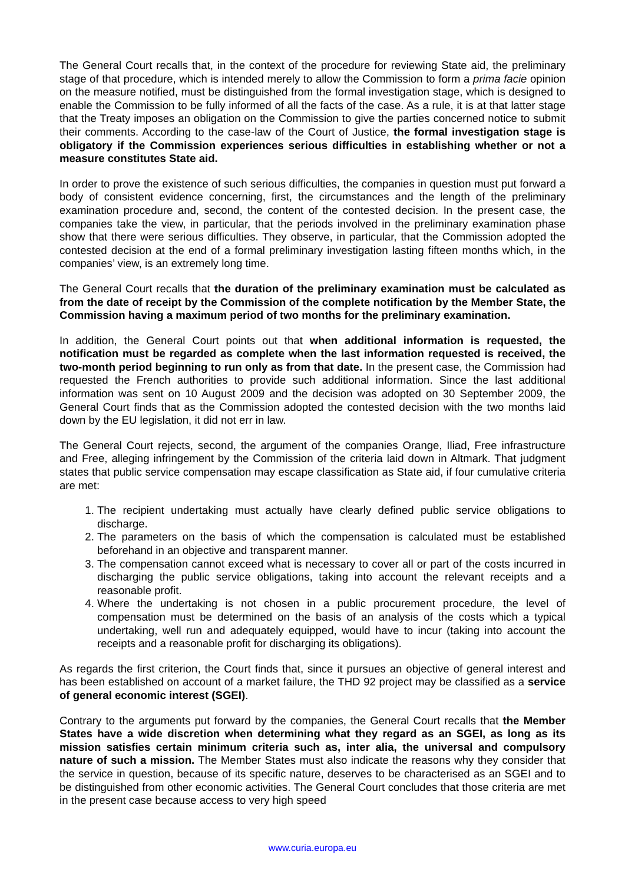The General Court recalls that, in the context of the procedure for reviewing State aid, the preliminary stage of that procedure, which is intended merely to allow the Commission to form a prima facie opinion on the measure notified, must be distinguished from the formal investigation stage, which is designed to enable the Commission to be fully informed of all the facts of the case. As a rule, it is at that latter stage that the Treaty imposes an obligation on the Commission to give the parties concerned notice to submit their comments. According to the case-law of the Court of Justice, the formal investigation stage is obligatory if the Commission experiences serious difficulties in establishing whether or not a measure constitutes State aid.
In order to prove the existence of such serious difficulties, the companies in question must put forward a body of consistent evidence concerning, first, the circumstances and the length of the preliminary examination procedure and, second, the content of the contested decision. In the present case, the companies take the view, in particular, that the periods involved in the preliminary examination phase show that there were serious difficulties. They observe, in particular, that the Commission adopted the contested decision at the end of a formal preliminary investigation lasting fifteen months which, in the companies’ view, is an extremely long time.
The General Court recalls that the duration of the preliminary examination must be calculated as from the date of receipt by the Commission of the complete notification by the Member State, the Commission having a maximum period of two months for the preliminary examination.
In addition, the General Court points out that when additional information is requested, the notification must be regarded as complete when the last information requested is received, the two-month period beginning to run only as from that date. In the present case, the Commission had requested the French authorities to provide such additional information. Since the last additional information was sent on 10 August 2009 and the decision was adopted on 30 September 2009, the General Court finds that as the Commission adopted the contested decision with the two months laid down by the EU legislation, it did not err in law.
The General Court rejects, second, the argument of the companies Orange, Iliad, Free infrastructure and Free, alleging infringement by the Commission of the criteria laid down in Altmark. That judgment states that public service compensation may escape classification as State aid, if four cumulative criteria are met:
1. The recipient undertaking must actually have clearly defined public service obligations to discharge.
2. The parameters on the basis of which the compensation is calculated must be established beforehand in an objective and transparent manner.
3. The compensation cannot exceed what is necessary to cover all or part of the costs incurred in discharging the public service obligations, taking into account the relevant receipts and a reasonable profit.
4. Where the undertaking is not chosen in a public procurement procedure, the level of compensation must be determined on the basis of an analysis of the costs which a typical undertaking, well run and adequately equipped, would have to incur (taking into account the receipts and a reasonable profit for discharging its obligations).
As regards the first criterion, the Court finds that, since it pursues an objective of general interest and has been established on account of a market failure, the THD 92 project may be classified as a service of general economic interest (SGEI).
Contrary to the arguments put forward by the companies, the General Court recalls that the Member States have a wide discretion when determining what they regard as an SGEI, as long as its mission satisfies certain minimum criteria such as, inter alia, the universal and compulsory nature of such a mission. The Member States must also indicate the reasons why they consider that the service in question, because of its specific nature, deserves to be characterised as an SGEI and to be distinguished from other economic activities. The General Court concludes that those criteria are met in the present case because access to very high speed
www.curia.europa.eu